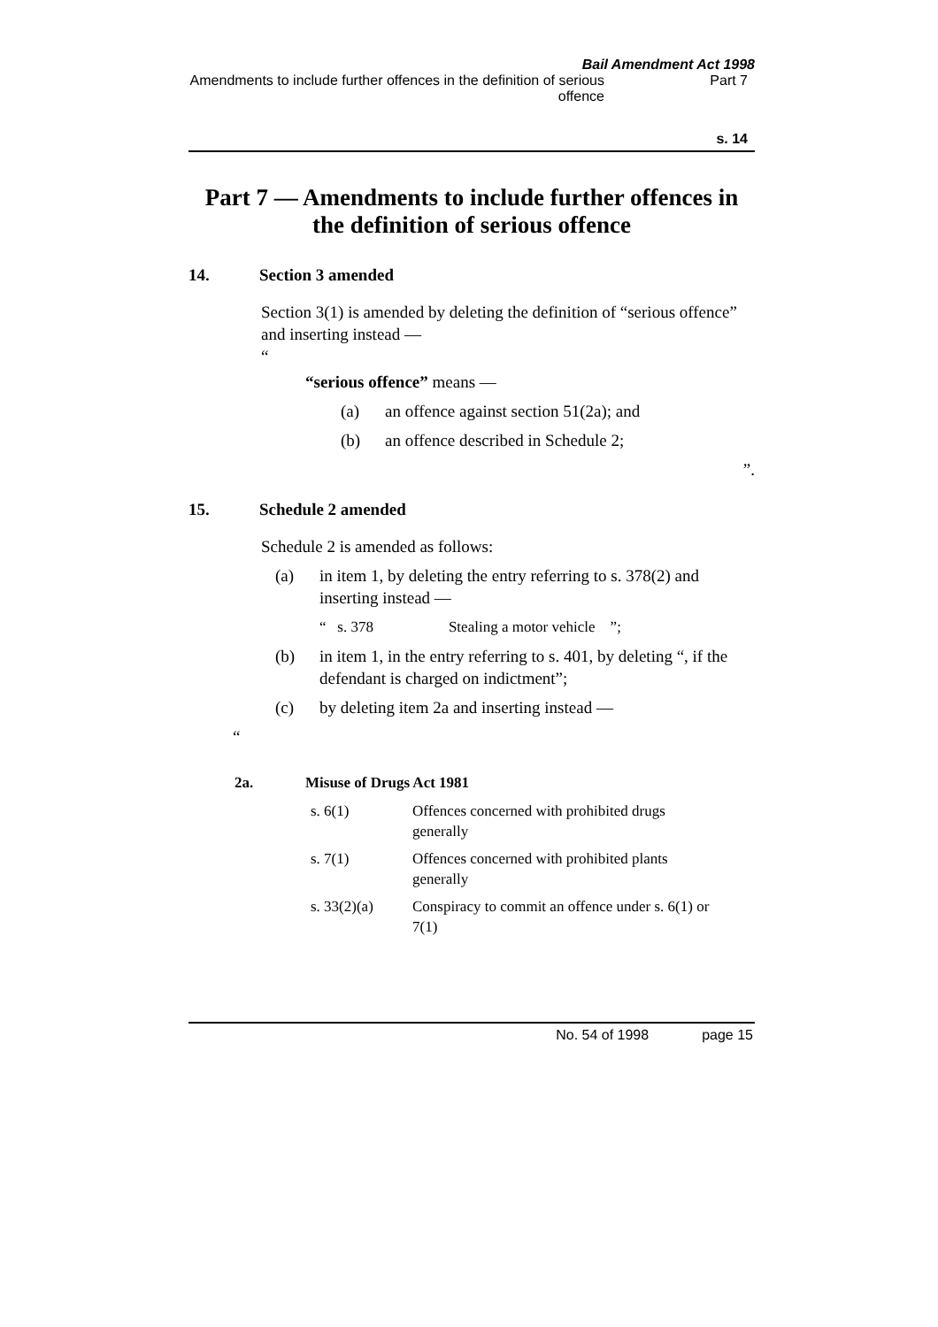Bail Amendment Act 1998
Amendments to include further offences in the definition of serious offence
Part 7
s. 14
Part 7 — Amendments to include further offences in the definition of serious offence
14. Section 3 amended
Section 3(1) is amended by deleting the definition of “serious offence” and inserting instead —
“
“serious offence” means —
(a) an offence against section 51(2a); and
(b) an offence described in Schedule 2;
”.
15. Schedule 2 amended
Schedule 2 is amended as follows:
(a) in item 1, by deleting the entry referring to s. 378(2) and inserting instead —
“ s. 378 Stealing a motor vehicle ”;
(b) in item 1, in the entry referring to s. 401, by deleting “, if the defendant is charged on indictment”;
(c) by deleting item 2a and inserting instead —
“
2a. Misuse of Drugs Act 1981
| s. 6(1) | Offences concerned with prohibited drugs generally |
| s. 7(1) | Offences concerned with prohibited plants generally |
| s. 33(2)(a) | Conspiracy to commit an offence under s. 6(1) or 7(1) |
No. 54 of 1998 page 15